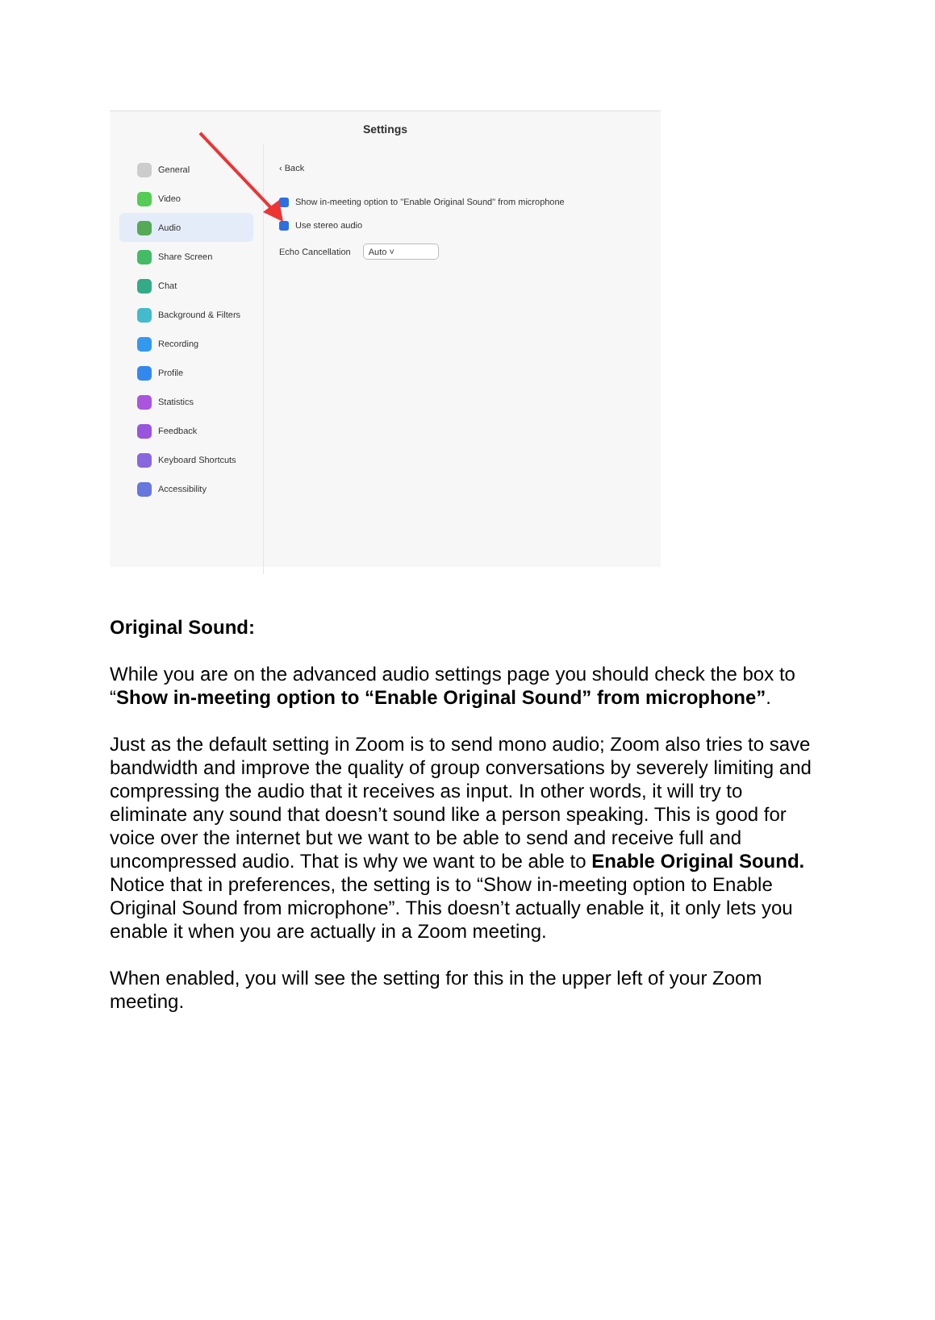Settings
General
Video
Audio
Share Screen
Chat
Background & Filters
Recording
Profile
Statistics
Feedback
Keyboard Shortcuts
Accessibility
‹ Back
Show in-meeting option to "Enable Original Sound" from microphone
Use stereo audio
Echo Cancellation Auto ˅
Original Sound:
While you are on the advanced audio settings page you should check the box to “Show in-meeting option to “Enable Original Sound” from microphone”.
Just as the default setting in Zoom is to send mono audio; Zoom also tries to save bandwidth and improve the quality of group conversations by severely limiting and compressing the audio that it receives as input. In other words, it will try to eliminate any sound that doesn’t sound like a person speaking. This is good for voice over the internet but we want to be able to send and receive full and uncompressed audio. That is why we want to be able to Enable Original Sound.
Notice that in preferences, the setting is to “Show in-meeting option to Enable Original Sound from microphone”. This doesn’t actually enable it, it only lets you enable it when you are actually in a Zoom meeting.
When enabled, you will see the setting for this in the upper left of your Zoom meeting.